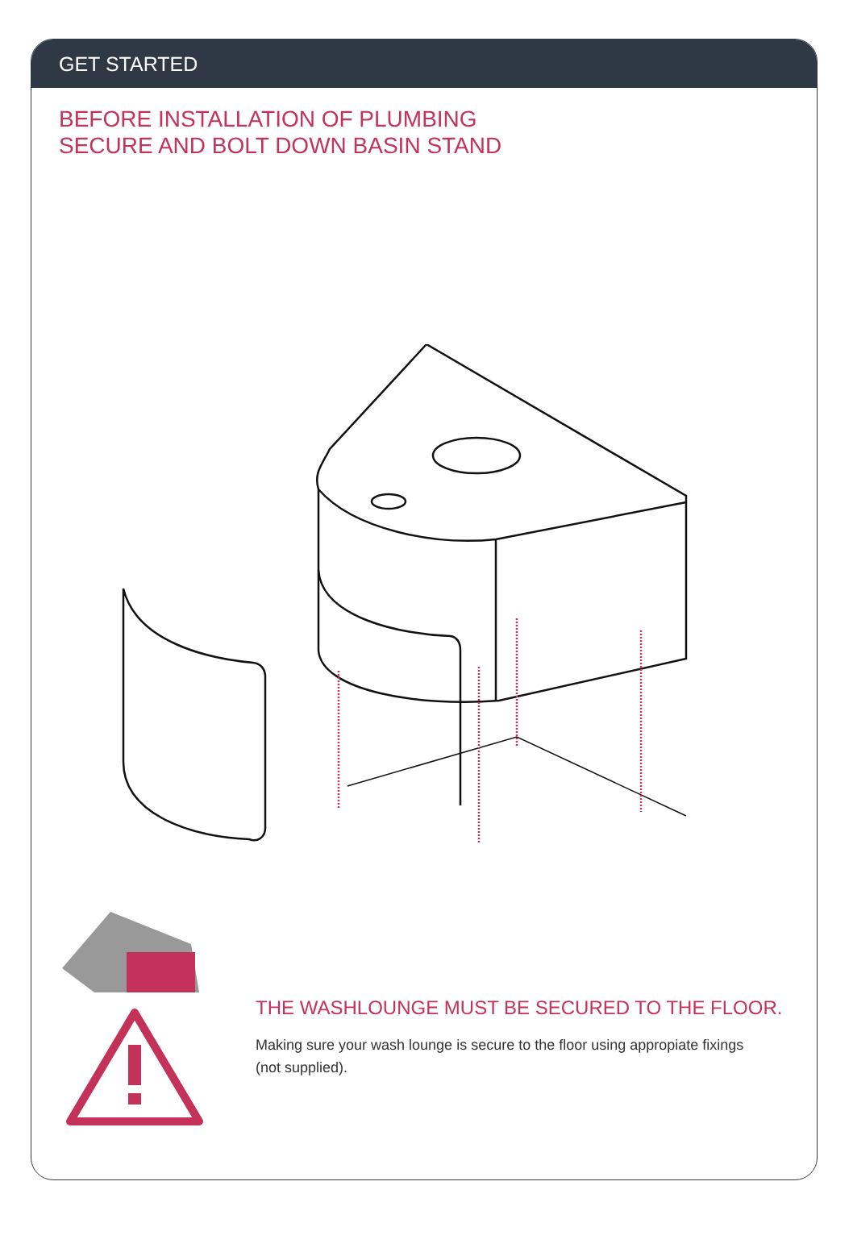GET STARTED
BEFORE INSTALLATION OF PLUMBING
SECURE AND BOLT DOWN BASIN STAND
THE WASHLOUNGE MUST BE SECURED TO THE FLOOR.
Making sure your wash lounge is secure to the floor using appropiate fixings (not supplied).